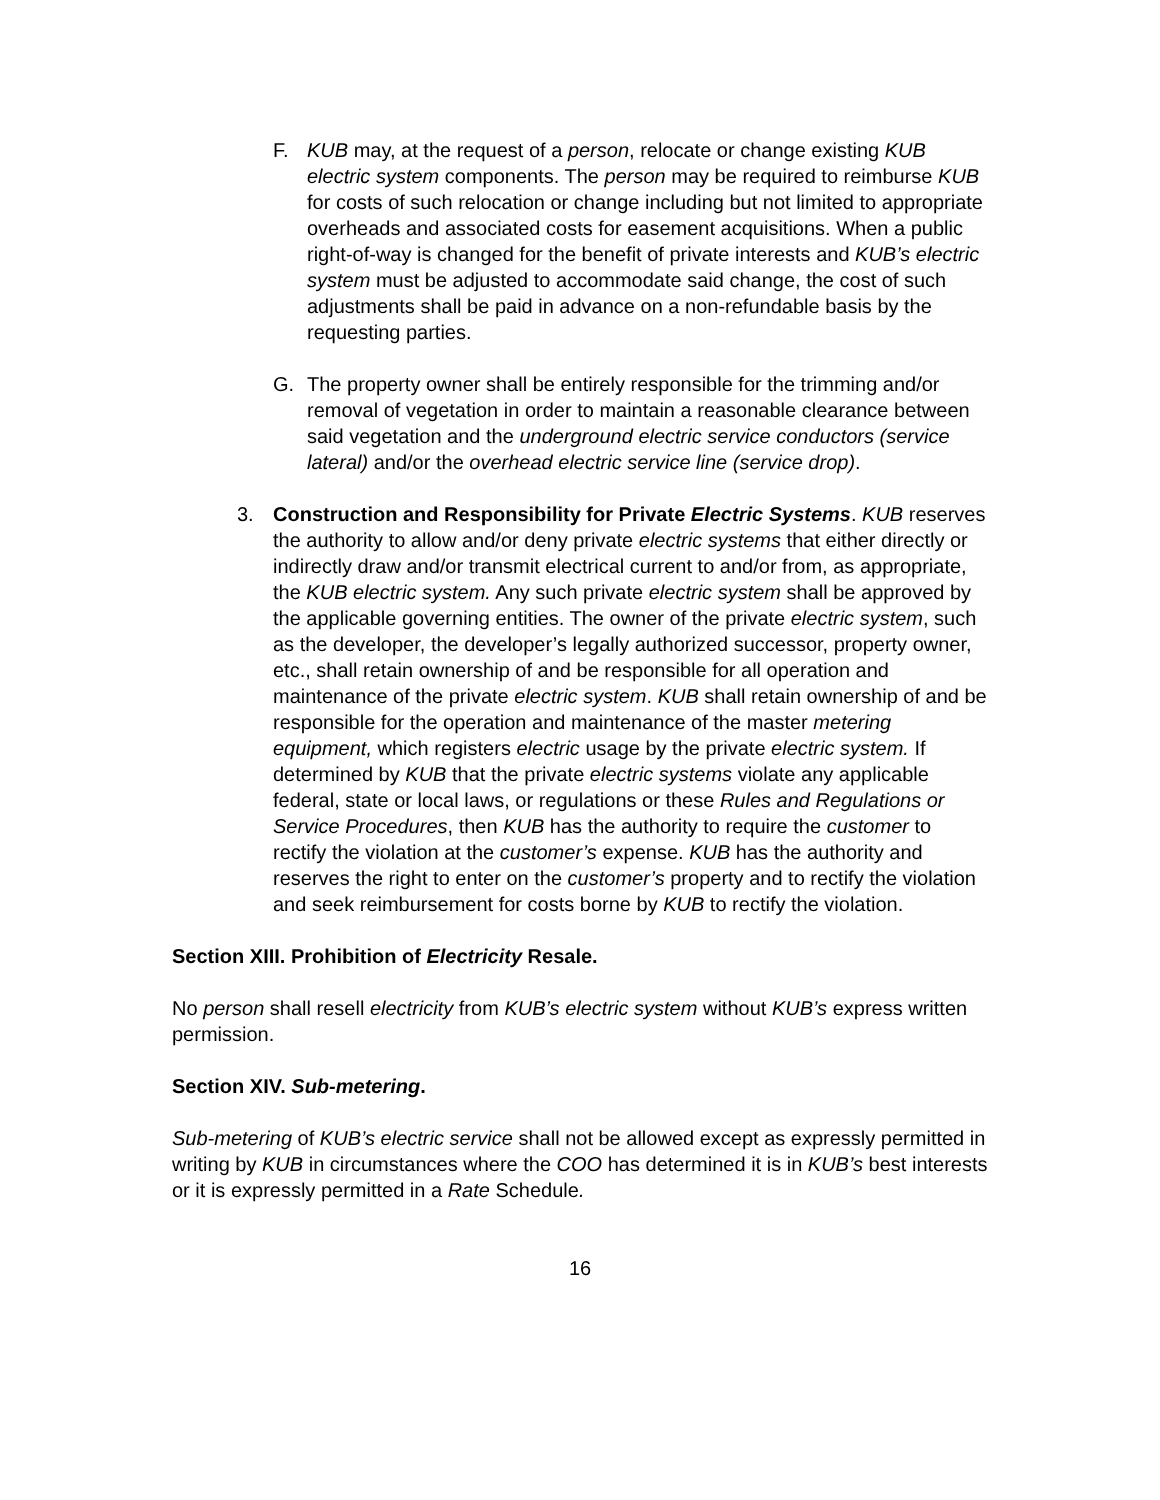F. KUB may, at the request of a person, relocate or change existing KUB electric system components. The person may be required to reimburse KUB for costs of such relocation or change including but not limited to appropriate overheads and associated costs for easement acquisitions. When a public right-of-way is changed for the benefit of private interests and KUB’s electric system must be adjusted to accommodate said change, the cost of such adjustments shall be paid in advance on a non-refundable basis by the requesting parties.
G. The property owner shall be entirely responsible for the trimming and/or removal of vegetation in order to maintain a reasonable clearance between said vegetation and the underground electric service conductors (service lateral) and/or the overhead electric service line (service drop).
3. Construction and Responsibility for Private Electric Systems. KUB reserves the authority to allow and/or deny private electric systems that either directly or indirectly draw and/or transmit electrical current to and/or from, as appropriate, the KUB electric system. Any such private electric system shall be approved by the applicable governing entities. The owner of the private electric system, such as the developer, the developer’s legally authorized successor, property owner, etc., shall retain ownership of and be responsible for all operation and maintenance of the private electric system. KUB shall retain ownership of and be responsible for the operation and maintenance of the master metering equipment, which registers electric usage by the private electric system. If determined by KUB that the private electric systems violate any applicable federal, state or local laws, or regulations or these Rules and Regulations or Service Procedures, then KUB has the authority to require the customer to rectify the violation at the customer’s expense. KUB has the authority and reserves the right to enter on the customer’s property and to rectify the violation and seek reimbursement for costs borne by KUB to rectify the violation.
Section XIII. Prohibition of Electricity Resale.
No person shall resell electricity from KUB’s electric system without KUB’s express written permission.
Section XIV. Sub-metering.
Sub-metering of KUB’s electric service shall not be allowed except as expressly permitted in writing by KUB in circumstances where the COO has determined it is in KUB’s best interests or it is expressly permitted in a Rate Schedule.
16